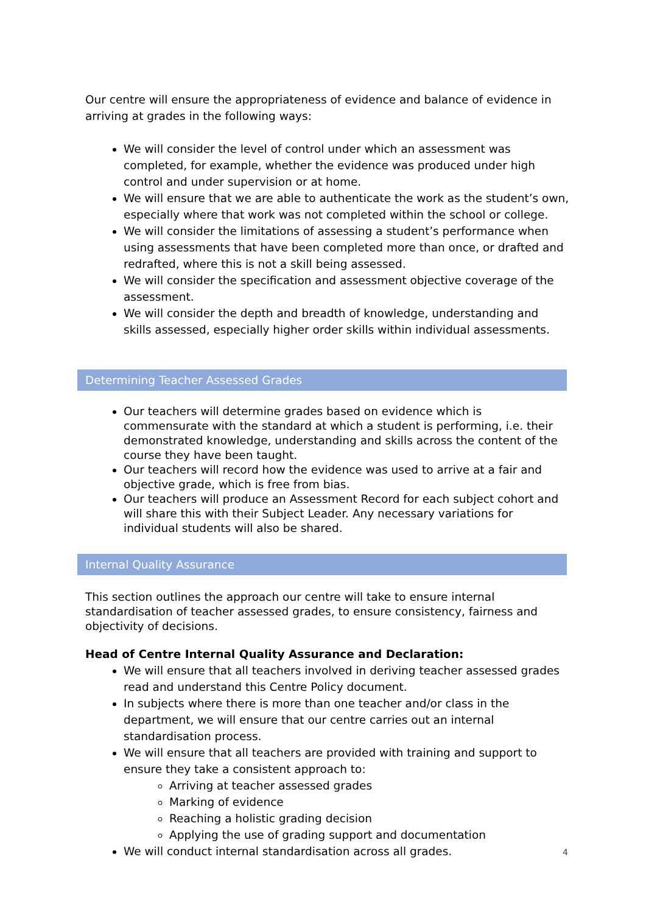Our centre will ensure the appropriateness of evidence and balance of evidence in arriving at grades in the following ways:
We will consider the level of control under which an assessment was completed, for example, whether the evidence was produced under high control and under supervision or at home.
We will ensure that we are able to authenticate the work as the student’s own, especially where that work was not completed within the school or college.
We will consider the limitations of assessing a student’s performance when using assessments that have been completed more than once, or drafted and redrafted, where this is not a skill being assessed.
We will consider the specification and assessment objective coverage of the assessment.
We will consider the depth and breadth of knowledge, understanding and skills assessed, especially higher order skills within individual assessments.
Determining Teacher Assessed Grades
Our teachers will determine grades based on evidence which is commensurate with the standard at which a student is performing, i.e. their demonstrated knowledge, understanding and skills across the content of the course they have been taught.
Our teachers will record how the evidence was used to arrive at a fair and objective grade, which is free from bias.
Our teachers will produce an Assessment Record for each subject cohort and will share this with their Subject Leader. Any necessary variations for individual students will also be shared.
Internal Quality Assurance
This section outlines the approach our centre will take to ensure internal standardisation of teacher assessed grades, to ensure consistency, fairness and objectivity of decisions.
Head of Centre Internal Quality Assurance and Declaration:
We will ensure that all teachers involved in deriving teacher assessed grades read and understand this Centre Policy document.
In subjects where there is more than one teacher and/or class in the department, we will ensure that our centre carries out an internal standardisation process.
We will ensure that all teachers are provided with training and support to ensure they take a consistent approach to:
Arriving at teacher assessed grades
Marking of evidence
Reaching a holistic grading decision
Applying the use of grading support and documentation
We will conduct internal standardisation across all grades.
4